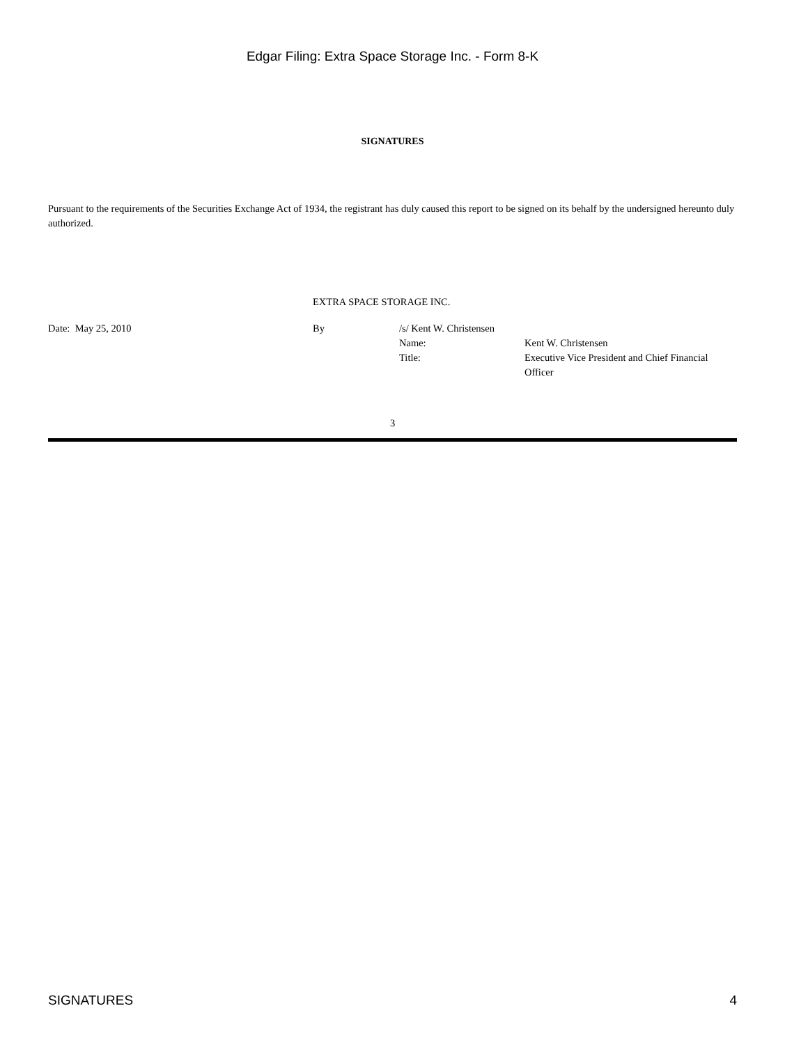Edgar Filing: Extra Space Storage Inc. - Form 8-K
SIGNATURES
Pursuant to the requirements of the Securities Exchange Act of 1934, the registrant has duly caused this report to be signed on its behalf by the undersigned hereunto duly authorized.
EXTRA SPACE STORAGE INC.
| Date: May 25, 2010 | By | /s/ Kent W. Christensen | |
| | | Name: | Kent W. Christensen |
| | | Title: | Executive Vice President and Chief Financial Officer |
3
SIGNATURES 4